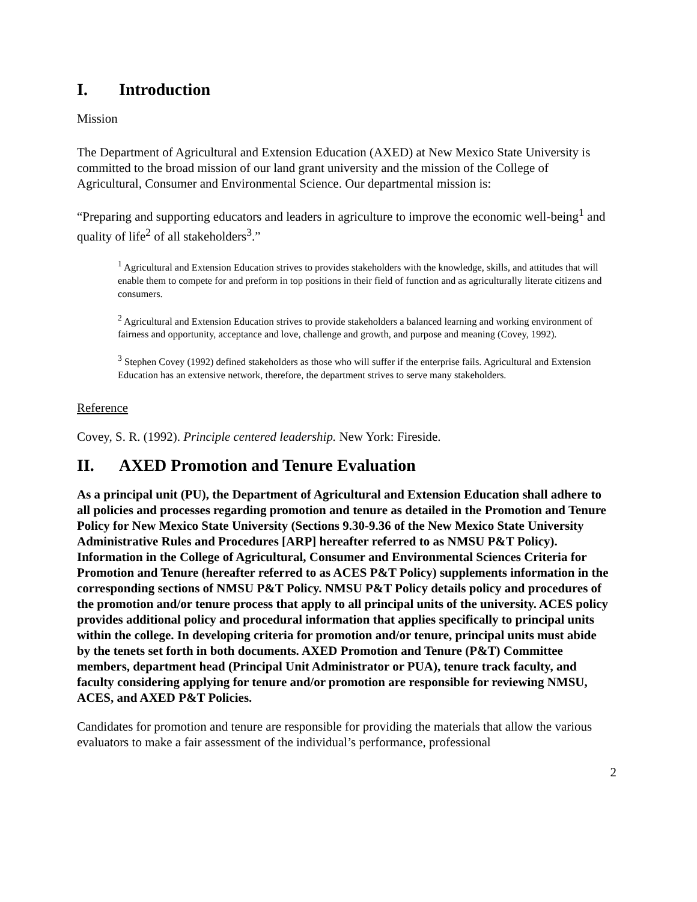I. Introduction
Mission
The Department of Agricultural and Extension Education (AXED) at New Mexico State University is committed to the broad mission of our land grant university and the mission of the College of Agricultural, Consumer and Environmental Science. Our departmental mission is:
“Preparing and supporting educators and leaders in agriculture to improve the economic well-being<sup>1</sup> and quality of life<sup>2</sup> of all stakeholders<sup>3</sup>.”
<sup>1</sup> Agricultural and Extension Education strives to provides stakeholders with the knowledge, skills, and attitudes that will enable them to compete for and preform in top positions in their field of function and as agriculturally literate citizens and consumers.
<sup>2</sup> Agricultural and Extension Education strives to provide stakeholders a balanced learning and working environment of fairness and opportunity, acceptance and love, challenge and growth, and purpose and meaning (Covey, 1992).
<sup>3</sup> Stephen Covey (1992) defined stakeholders as those who will suffer if the enterprise fails. Agricultural and Extension Education has an extensive network, therefore, the department strives to serve many stakeholders.
Reference
Covey, S. R. (1992). Principle centered leadership. New York: Fireside.
II. AXED Promotion and Tenure Evaluation
As a principal unit (PU), the Department of Agricultural and Extension Education shall adhere to all policies and processes regarding promotion and tenure as detailed in the Promotion and Tenure Policy for New Mexico State University (Sections 9.30-9.36 of the New Mexico State University Administrative Rules and Procedures [ARP] hereafter referred to as NMSU P&T Policy). Information in the College of Agricultural, Consumer and Environmental Sciences Criteria for Promotion and Tenure (hereafter referred to as ACES P&T Policy) supplements information in the corresponding sections of NMSU P&T Policy. NMSU P&T Policy details policy and procedures of the promotion and/or tenure process that apply to all principal units of the university. ACES policy provides additional policy and procedural information that applies specifically to principal units within the college. In developing criteria for promotion and/or tenure, principal units must abide by the tenets set forth in both documents. AXED Promotion and Tenure (P&T) Committee members, department head (Principal Unit Administrator or PUA), tenure track faculty, and faculty considering applying for tenure and/or promotion are responsible for reviewing NMSU, ACES, and AXED P&T Policies.
Candidates for promotion and tenure are responsible for providing the materials that allow the various evaluators to make a fair assessment of the individual’s performance, professional
2